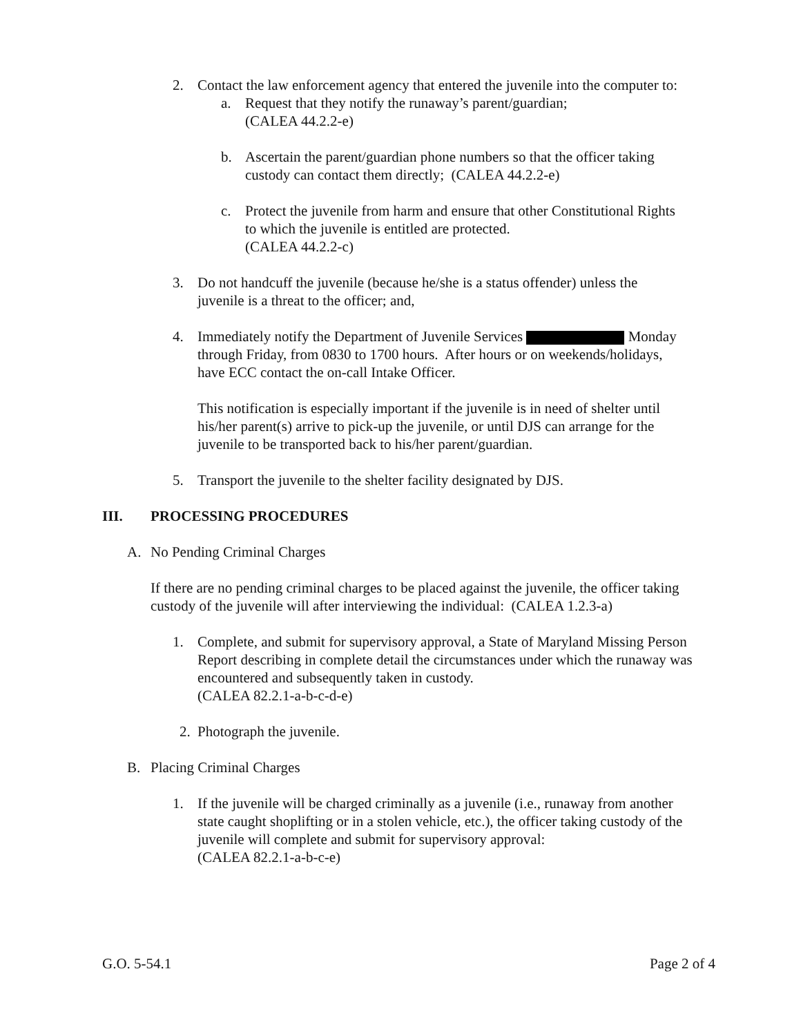2. Contact the law enforcement agency that entered the juvenile into the computer to:
a. Request that they notify the runaway’s parent/guardian;
(CALEA 44.2.2-e)
b. Ascertain the parent/guardian phone numbers so that the officer taking custody can contact them directly; (CALEA 44.2.2-e)
c. Protect the juvenile from harm and ensure that other Constitutional Rights to which the juvenile is entitled are protected.
(CALEA 44.2.2-c)
3. Do not handcuff the juvenile (because he/she is a status offender) unless the juvenile is a threat to the officer; and,
4. Immediately notify the Department of Juvenile Services Monday through Friday, from 0830 to 1700 hours. After hours or on weekends/holidays, have ECC contact the on-call Intake Officer.
This notification is especially important if the juvenile is in need of shelter until his/her parent(s) arrive to pick-up the juvenile, or until DJS can arrange for the juvenile to be transported back to his/her parent/guardian.
5. Transport the juvenile to the shelter facility designated by DJS.
III. PROCESSING PROCEDURES
A. No Pending Criminal Charges
If there are no pending criminal charges to be placed against the juvenile, the officer taking custody of the juvenile will after interviewing the individual: (CALEA 1.2.3-a)
1. Complete, and submit for supervisory approval, a State of Maryland Missing Person Report describing in complete detail the circumstances under which the runaway was encountered and subsequently taken in custody.
(CALEA 82.2.1-a-b-c-d-e)
2. Photograph the juvenile.
B. Placing Criminal Charges
1. If the juvenile will be charged criminally as a juvenile (i.e., runaway from another state caught shoplifting or in a stolen vehicle, etc.), the officer taking custody of the juvenile will complete and submit for supervisory approval:
(CALEA 82.2.1-a-b-c-e)
G.O. 5-54.1 Page 2 of 4